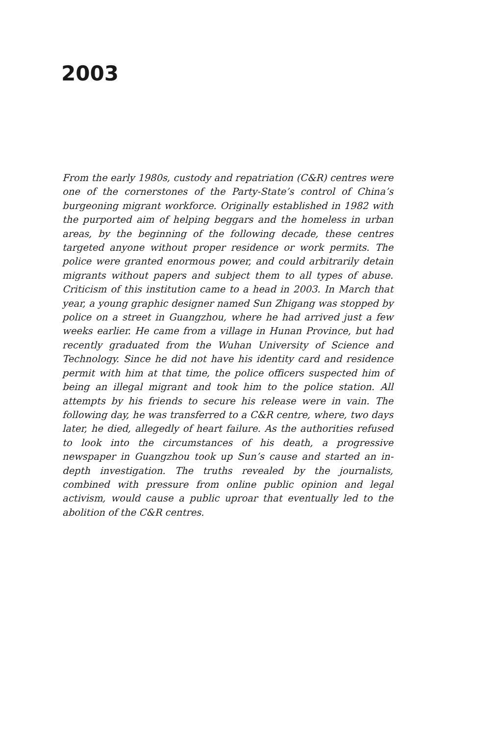2003
From the early 1980s, custody and repatriation (C&R) centres were one of the cornerstones of the Party-State’s control of China’s burgeoning migrant workforce. Originally established in 1982 with the purported aim of helping beggars and the homeless in urban areas, by the beginning of the following decade, these centres targeted anyone without proper residence or work permits. The police were granted enormous power, and could arbitrarily detain migrants without papers and subject them to all types of abuse. Criticism of this institution came to a head in 2003. In March that year, a young graphic designer named Sun Zhigang was stopped by police on a street in Guangzhou, where he had arrived just a few weeks earlier. He came from a village in Hunan Province, but had recently graduated from the Wuhan University of Science and Technology. Since he did not have his identity card and residence permit with him at that time, the police officers suspected him of being an illegal migrant and took him to the police station. All attempts by his friends to secure his release were in vain. The following day, he was transferred to a C&R centre, where, two days later, he died, allegedly of heart failure. As the authorities refused to look into the circumstances of his death, a progressive newspaper in Guangzhou took up Sun’s cause and started an in-depth investigation. The truths revealed by the journalists, combined with pressure from online public opinion and legal activism, would cause a public uproar that eventually led to the abolition of the C&R centres.